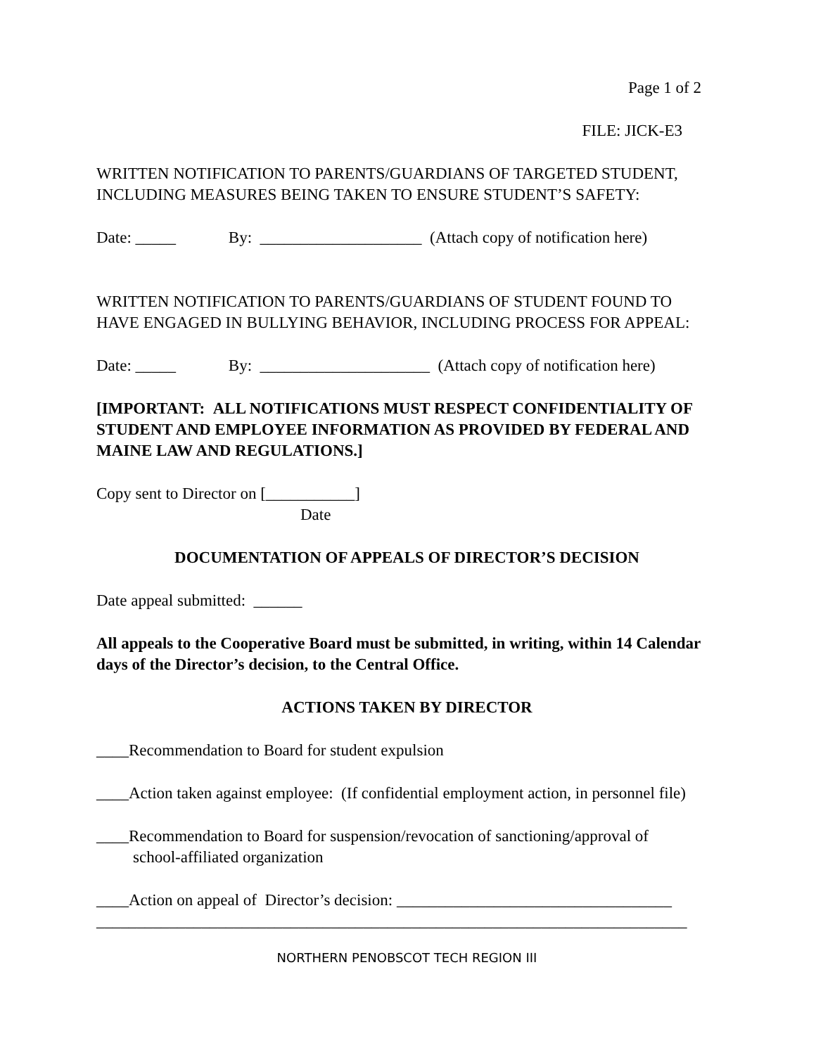Page 1 of 2
FILE: JICK-E3
WRITTEN NOTIFICATION TO PARENTS/GUARDIANS OF TARGETED STUDENT, INCLUDING MEASURES BEING TAKEN TO ENSURE STUDENT’S SAFETY:
Date: _____ By: ____________________ (Attach copy of notification here)
WRITTEN NOTIFICATION TO PARENTS/GUARDIANS OF STUDENT FOUND TO HAVE ENGAGED IN BULLYING BEHAVIOR, INCLUDING PROCESS FOR APPEAL:
Date: _____ By: _____________________ (Attach copy of notification here)
[IMPORTANT: ALL NOTIFICATIONS MUST RESPECT CONFIDENTIALITY OF STUDENT AND EMPLOYEE INFORMATION AS PROVIDED BY FEDERAL AND MAINE LAW AND REGULATIONS.]
Copy sent to Director on [___________]
Date
DOCUMENTATION OF APPEALS OF DIRECTOR’S DECISION
Date appeal submitted: ______
All appeals to the Cooperative Board must be submitted, in writing, within 14 Calendar days of the Director’s decision, to the Central Office.
ACTIONS TAKEN BY DIRECTOR
____Recommendation to Board for student expulsion
____Action taken against employee: (If confidential employment action, in personnel file)
____Recommendation to Board for suspension/revocation of sanctioning/approval of
school-affiliated organization
____Action on appeal of Director’s decision: __________________________________
_________________________________________________________________________
NORTHERN PENOBSCOT TECH REGION III